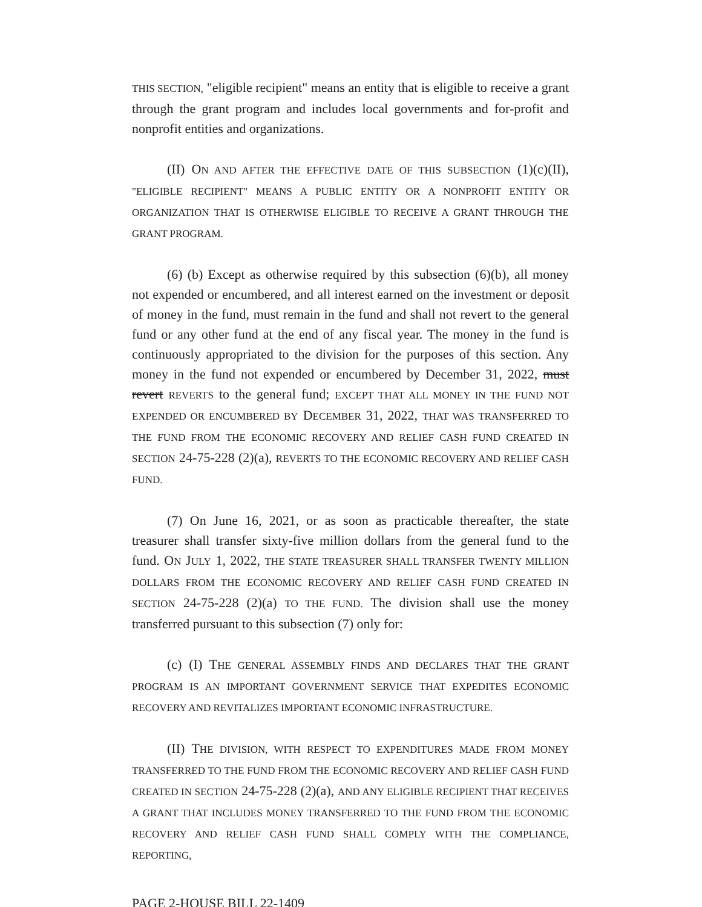THIS SECTION, "eligible recipient" means an entity that is eligible to receive a grant through the grant program and includes local governments and for-profit and nonprofit entities and organizations.
(II) ON AND AFTER THE EFFECTIVE DATE OF THIS SUBSECTION (1)(c)(II), "ELIGIBLE RECIPIENT" MEANS A PUBLIC ENTITY OR A NONPROFIT ENTITY OR ORGANIZATION THAT IS OTHERWISE ELIGIBLE TO RECEIVE A GRANT THROUGH THE GRANT PROGRAM.
(6) (b) Except as otherwise required by this subsection (6)(b), all money not expended or encumbered, and all interest earned on the investment or deposit of money in the fund, must remain in the fund and shall not revert to the general fund or any other fund at the end of any fiscal year. The money in the fund is continuously appropriated to the division for the purposes of this section. Any money in the fund not expended or encumbered by December 31, 2022, must revert REVERTS to the general fund; EXCEPT THAT ALL MONEY IN THE FUND NOT EXPENDED OR ENCUMBERED BY DECEMBER 31, 2022, THAT WAS TRANSFERRED TO THE FUND FROM THE ECONOMIC RECOVERY AND RELIEF CASH FUND CREATED IN SECTION 24-75-228 (2)(a), REVERTS TO THE ECONOMIC RECOVERY AND RELIEF CASH FUND.
(7) On June 16, 2021, or as soon as practicable thereafter, the state treasurer shall transfer sixty-five million dollars from the general fund to the fund. ON JULY 1, 2022, THE STATE TREASURER SHALL TRANSFER TWENTY MILLION DOLLARS FROM THE ECONOMIC RECOVERY AND RELIEF CASH FUND CREATED IN SECTION 24-75-228 (2)(a) TO THE FUND. The division shall use the money transferred pursuant to this subsection (7) only for:
(c) (I) THE GENERAL ASSEMBLY FINDS AND DECLARES THAT THE GRANT PROGRAM IS AN IMPORTANT GOVERNMENT SERVICE THAT EXPEDITES ECONOMIC RECOVERY AND REVITALIZES IMPORTANT ECONOMIC INFRASTRUCTURE.
(II) THE DIVISION, WITH RESPECT TO EXPENDITURES MADE FROM MONEY TRANSFERRED TO THE FUND FROM THE ECONOMIC RECOVERY AND RELIEF CASH FUND CREATED IN SECTION 24-75-228 (2)(a), AND ANY ELIGIBLE RECIPIENT THAT RECEIVES A GRANT THAT INCLUDES MONEY TRANSFERRED TO THE FUND FROM THE ECONOMIC RECOVERY AND RELIEF CASH FUND SHALL COMPLY WITH THE COMPLIANCE, REPORTING,
PAGE 2-HOUSE BILL 22-1409